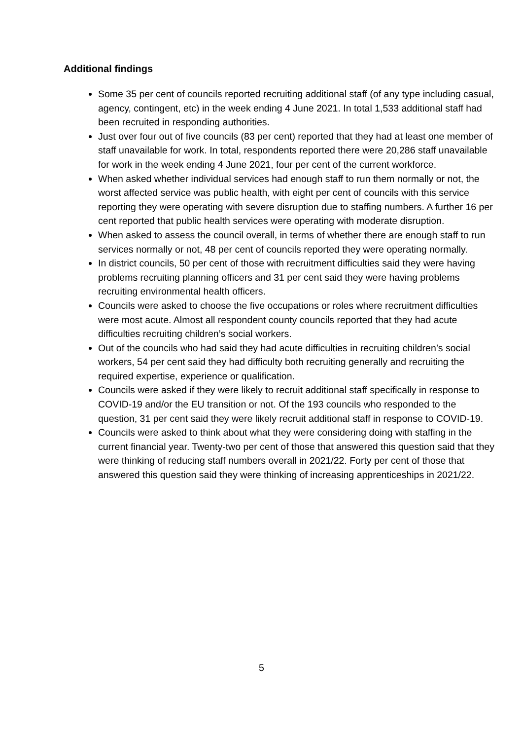Additional findings
Some 35 per cent of councils reported recruiting additional staff (of any type including casual, agency, contingent, etc) in the week ending 4 June 2021. In total 1,533 additional staff had been recruited in responding authorities.
Just over four out of five councils (83 per cent) reported that they had at least one member of staff unavailable for work. In total, respondents reported there were 20,286 staff unavailable for work in the week ending 4 June 2021, four per cent of the current workforce.
When asked whether individual services had enough staff to run them normally or not, the worst affected service was public health, with eight per cent of councils with this service reporting they were operating with severe disruption due to staffing numbers. A further 16 per cent reported that public health services were operating with moderate disruption.
When asked to assess the council overall, in terms of whether there are enough staff to run services normally or not, 48 per cent of councils reported they were operating normally.
In district councils, 50 per cent of those with recruitment difficulties said they were having problems recruiting planning officers and 31 per cent said they were having problems recruiting environmental health officers.
Councils were asked to choose the five occupations or roles where recruitment difficulties were most acute. Almost all respondent county councils reported that they had acute difficulties recruiting children’s social workers.
Out of the councils who had said they had acute difficulties in recruiting children’s social workers, 54 per cent said they had difficulty both recruiting generally and recruiting the required expertise, experience or qualification.
Councils were asked if they were likely to recruit additional staff specifically in response to COVID-19 and/or the EU transition or not. Of the 193 councils who responded to the question, 31 per cent said they were likely recruit additional staff in response to COVID-19.
Councils were asked to think about what they were considering doing with staffing in the current financial year. Twenty-two per cent of those that answered this question said that they were thinking of reducing staff numbers overall in 2021/22. Forty per cent of those that answered this question said they were thinking of increasing apprenticeships in 2021/22.
5